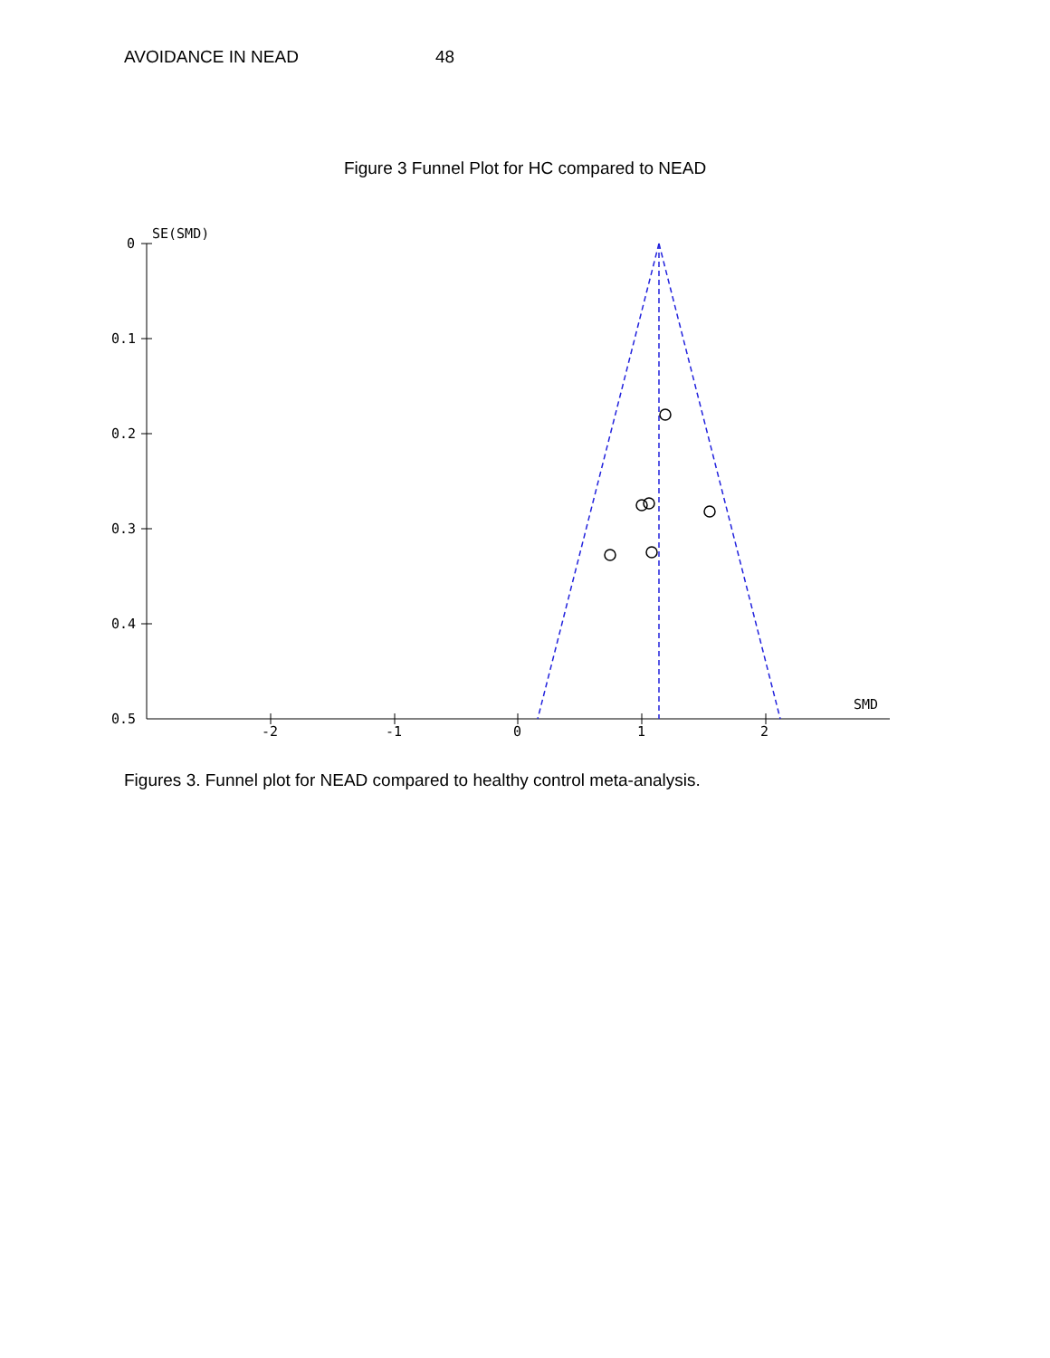AVOIDANCE IN NEAD 48
Figure 3 Funnel Plot for HC compared to NEAD
0
0.1
0.2
0.3
0.4
0.5
SE(SMD)
SMD
-2
-1
0
1
2
Figures 3. Funnel plot for NEAD compared to healthy control meta-analysis.